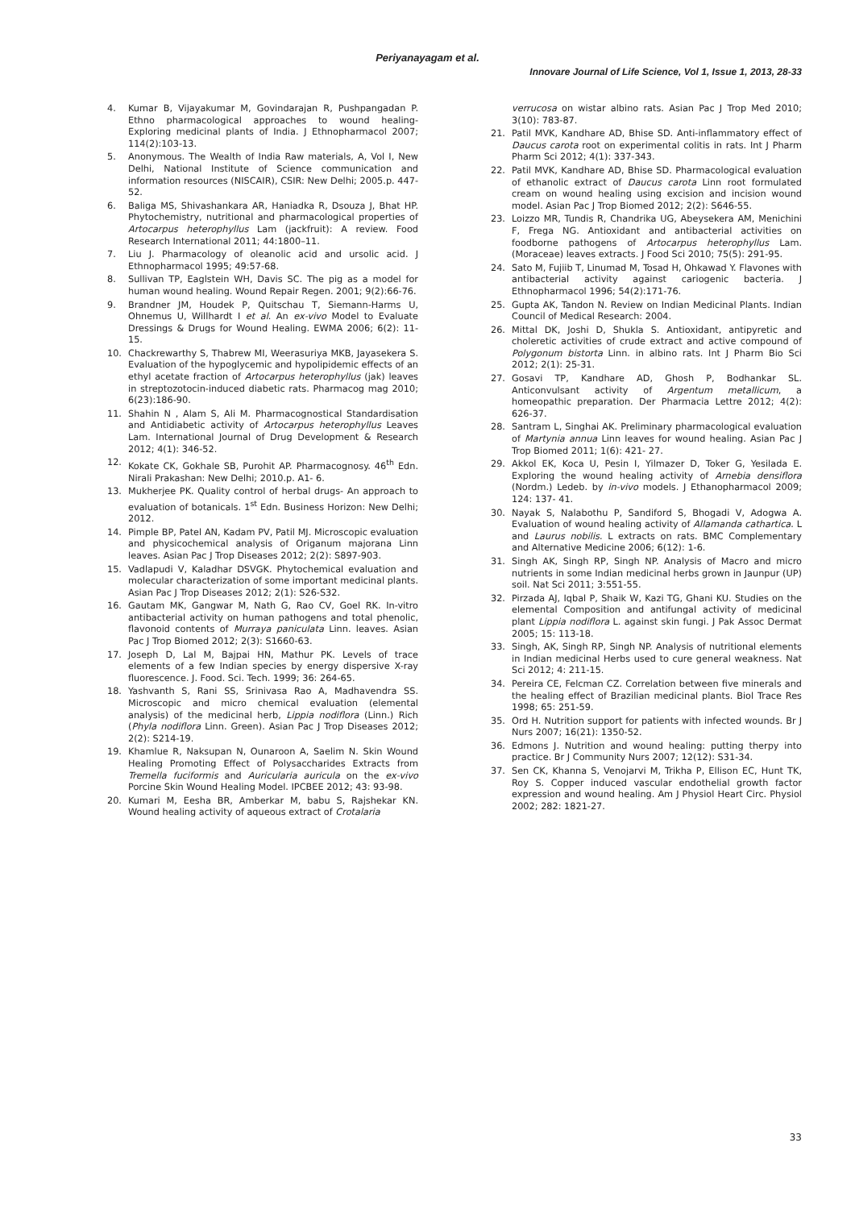Periyanayagam et al.
Innovare Journal of Life Science, Vol 1, Issue 1, 2013, 28-33
4. Kumar B, Vijayakumar M, Govindarajan R, Pushpangadan P. Ethno pharmacological approaches to wound healing- Exploring medicinal plants of India. J Ethnopharmacol 2007; 114(2):103-13.
5. Anonymous. The Wealth of India Raw materials, A, Vol I, New Delhi, National Institute of Science communication and information resources (NISCAIR), CSIR: New Delhi; 2005.p. 447-52.
6. Baliga MS, Shivashankara AR, Haniadka R, Dsouza J, Bhat HP. Phytochemistry, nutritional and pharmacological properties of Artocarpus heterophyllus Lam (jackfruit): A review. Food Research International 2011; 44:1800–11.
7. Liu J. Pharmacology of oleanolic acid and ursolic acid. J Ethnopharmacol 1995; 49:57-68.
8. Sullivan TP, Eaglstein WH, Davis SC. The pig as a model for human wound healing. Wound Repair Regen. 2001; 9(2):66-76.
9. Brandner JM, Houdek P, Quitschau T, Siemann-Harms U, Ohnemus U, Willhardt I et al. An ex-vivo Model to Evaluate Dressings & Drugs for Wound Healing. EWMA 2006; 6(2): 11-15.
10. Chackrewarthy S, Thabrew MI, Weerasuriya MKB, Jayasekera S. Evaluation of the hypoglycemic and hypolipidemic effects of an ethyl acetate fraction of Artocarpus heterophyllus (jak) leaves in streptozotocin-induced diabetic rats. Pharmacog mag 2010; 6(23):186-90.
11. Shahin N , Alam S, Ali M. Pharmacognostical Standardisation and Antidiabetic activity of Artocarpus heterophyllus Leaves Lam. International Journal of Drug Development & Research 2012; 4(1): 346-52.
12. Kokate CK, Gokhale SB, Purohit AP. Pharmacognosy. 46<sup>th</sup> Edn. Nirali Prakashan: New Delhi; 2010.p. A1- 6.
13. Mukherjee PK. Quality control of herbal drugs- An approach to evaluation of botanicals. 1<sup>st</sup> Edn. Business Horizon: New Delhi; 2012.
14. Pimple BP, Patel AN, Kadam PV, Patil MJ. Microscopic evaluation and physicochemical analysis of Origanum majorana Linn leaves. Asian Pac J Trop Diseases 2012; 2(2): S897-903.
15. Vadlapudi V, Kaladhar DSVGK. Phytochemical evaluation and molecular characterization of some important medicinal plants. Asian Pac J Trop Diseases 2012; 2(1): S26-S32.
16. Gautam MK, Gangwar M, Nath G, Rao CV, Goel RK. In-vitro antibacterial activity on human pathogens and total phenolic, flavonoid contents of Murraya paniculata Linn. leaves. Asian Pac J Trop Biomed 2012; 2(3): S1660-63.
17. Joseph D, Lal M, Bajpai HN, Mathur PK. Levels of trace elements of a few Indian species by energy dispersive X-ray fluorescence. J. Food. Sci. Tech. 1999; 36: 264-65.
18. Yashvanth S, Rani SS, Srinivasa Rao A, Madhavendra SS. Microscopic and micro chemical evaluation (elemental analysis) of the medicinal herb, Lippia nodiflora (Linn.) Rich (Phyla nodiflora Linn. Green). Asian Pac J Trop Diseases 2012; 2(2): S214-19.
19. Khamlue R, Naksupan N, Ounaroon A, Saelim N. Skin Wound Healing Promoting Effect of Polysaccharides Extracts from Tremella fuciformis and Auricularia auricula on the ex-vivo Porcine Skin Wound Healing Model. IPCBEE 2012; 43: 93-98.
20. Kumari M, Eesha BR, Amberkar M, babu S, Rajshekar KN. Wound healing activity of aqueous extract of Crotalaria
verrucosa on wistar albino rats. Asian Pac J Trop Med 2010; 3(10): 783-87.
21. Patil MVK, Kandhare AD, Bhise SD. Anti-inflammatory effect of Daucus carota root on experimental colitis in rats. Int J Pharm Pharm Sci 2012; 4(1): 337-343.
22. Patil MVK, Kandhare AD, Bhise SD. Pharmacological evaluation of ethanolic extract of Daucus carota Linn root formulated cream on wound healing using excision and incision wound model. Asian Pac J Trop Biomed 2012; 2(2): S646-55.
23. Loizzo MR, Tundis R, Chandrika UG, Abeysekera AM, Menichini F, Frega NG. Antioxidant and antibacterial activities on foodborne pathogens of Artocarpus heterophyllus Lam. (Moraceae) leaves extracts. J Food Sci 2010; 75(5): 291-95.
24. Sato M, Fujiib T, Linumad M, Tosad H, Ohkawad Y. Flavones with antibacterial activity against cariogenic bacteria. J Ethnopharmacol 1996; 54(2):171-76.
25. Gupta AK, Tandon N. Review on Indian Medicinal Plants. Indian Council of Medical Research: 2004.
26. Mittal DK, Joshi D, Shukla S. Antioxidant, antipyretic and choleretic activities of crude extract and active compound of Polygonum bistorta Linn. in albino rats. Int J Pharm Bio Sci 2012; 2(1): 25-31.
27. Gosavi TP, Kandhare AD, Ghosh P, Bodhankar SL. Anticonvulsant activity of Argentum metallicum, a homeopathic preparation. Der Pharmacia Lettre 2012; 4(2): 626-37.
28. Santram L, Singhai AK. Preliminary pharmacological evaluation of Martynia annua Linn leaves for wound healing. Asian Pac J Trop Biomed 2011; 1(6): 421- 27.
29. Akkol EK, Koca U, Pesin I, Yilmazer D, Toker G, Yesilada E. Exploring the wound healing activity of Arnebia densiflora (Nordm.) Ledeb. by in-vivo models. J Ethanopharmacol 2009; 124: 137- 41.
30. Nayak S, Nalabothu P, Sandiford S, Bhogadi V, Adogwa A. Evaluation of wound healing activity of Allamanda cathartica. L and Laurus nobilis. L extracts on rats. BMC Complementary and Alternative Medicine 2006; 6(12): 1-6.
31. Singh AK, Singh RP, Singh NP. Analysis of Macro and micro nutrients in some Indian medicinal herbs grown in Jaunpur (UP) soil. Nat Sci 2011; 3:551-55.
32. Pirzada AJ, Iqbal P, Shaik W, Kazi TG, Ghani KU. Studies on the elemental Composition and antifungal activity of medicinal plant Lippia nodiflora L. against skin fungi. J Pak Assoc Dermat 2005; 15: 113-18.
33. Singh, AK, Singh RP, Singh NP. Analysis of nutritional elements in Indian medicinal Herbs used to cure general weakness. Nat Sci 2012; 4: 211-15.
34. Pereira CE, Felcman CZ. Correlation between five minerals and the healing effect of Brazilian medicinal plants. Biol Trace Res 1998; 65: 251-59.
35. Ord H. Nutrition support for patients with infected wounds. Br J Nurs 2007; 16(21): 1350-52.
36. Edmons J. Nutrition and wound healing: putting therpy into practice. Br J Community Nurs 2007; 12(12): S31-34.
37. Sen CK, Khanna S, Venojarvi M, Trikha P, Ellison EC, Hunt TK, Roy S. Copper induced vascular endothelial growth factor expression and wound healing. Am J Physiol Heart Circ. Physiol 2002; 282: 1821-27.
33